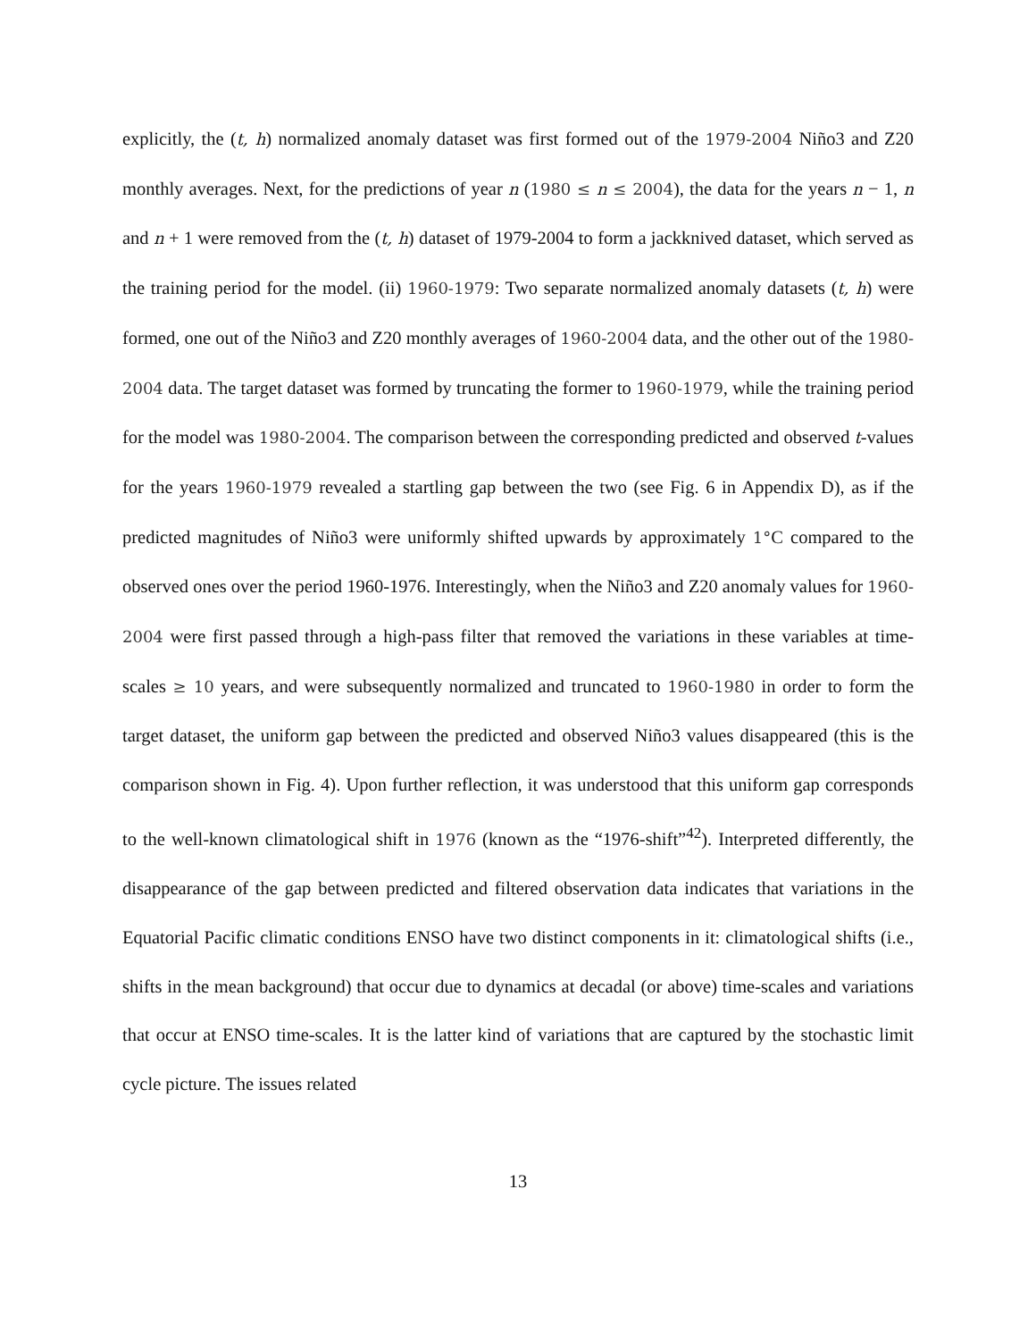explicitly, the (t, h) normalized anomaly dataset was first formed out of the 1979-2004 Niño3 and Z20 monthly averages. Next, for the predictions of year n (1980 ≤ n ≤ 2004), the data for the years n − 1, n and n + 1 were removed from the (t, h) dataset of 1979-2004 to form a jackknived dataset, which served as the training period for the model. (ii) 1960-1979: Two separate normalized anomaly datasets (t, h) were formed, one out of the Niño3 and Z20 monthly averages of 1960-2004 data, and the other out of the 1980-2004 data. The target dataset was formed by truncating the former to 1960-1979, while the training period for the model was 1980-2004. The comparison between the corresponding predicted and observed t-values for the years 1960-1979 revealed a startling gap between the two (see Fig. 6 in Appendix D), as if the predicted magnitudes of Niño3 were uniformly shifted upwards by approximately 1°C compared to the observed ones over the period 1960-1976. Interestingly, when the Niño3 and Z20 anomaly values for 1960-2004 were first passed through a high-pass filter that removed the variations in these variables at time-scales ≥ 10 years, and were subsequently normalized and truncated to 1960-1980 in order to form the target dataset, the uniform gap between the predicted and observed Niño3 values disappeared (this is the comparison shown in Fig. 4). Upon further reflection, it was understood that this uniform gap corresponds to the well-known climatological shift in 1976 (known as the “1976-shift”<sup>42</sup>). Interpreted differently, the disappearance of the gap between predicted and filtered observation data indicates that variations in the Equatorial Pacific climatic conditions ENSO have two distinct components in it: climatological shifts (i.e., shifts in the mean background) that occur due to dynamics at decadal (or above) time-scales and variations that occur at ENSO time-scales. It is the latter kind of variations that are captured by the stochastic limit cycle picture. The issues related
13